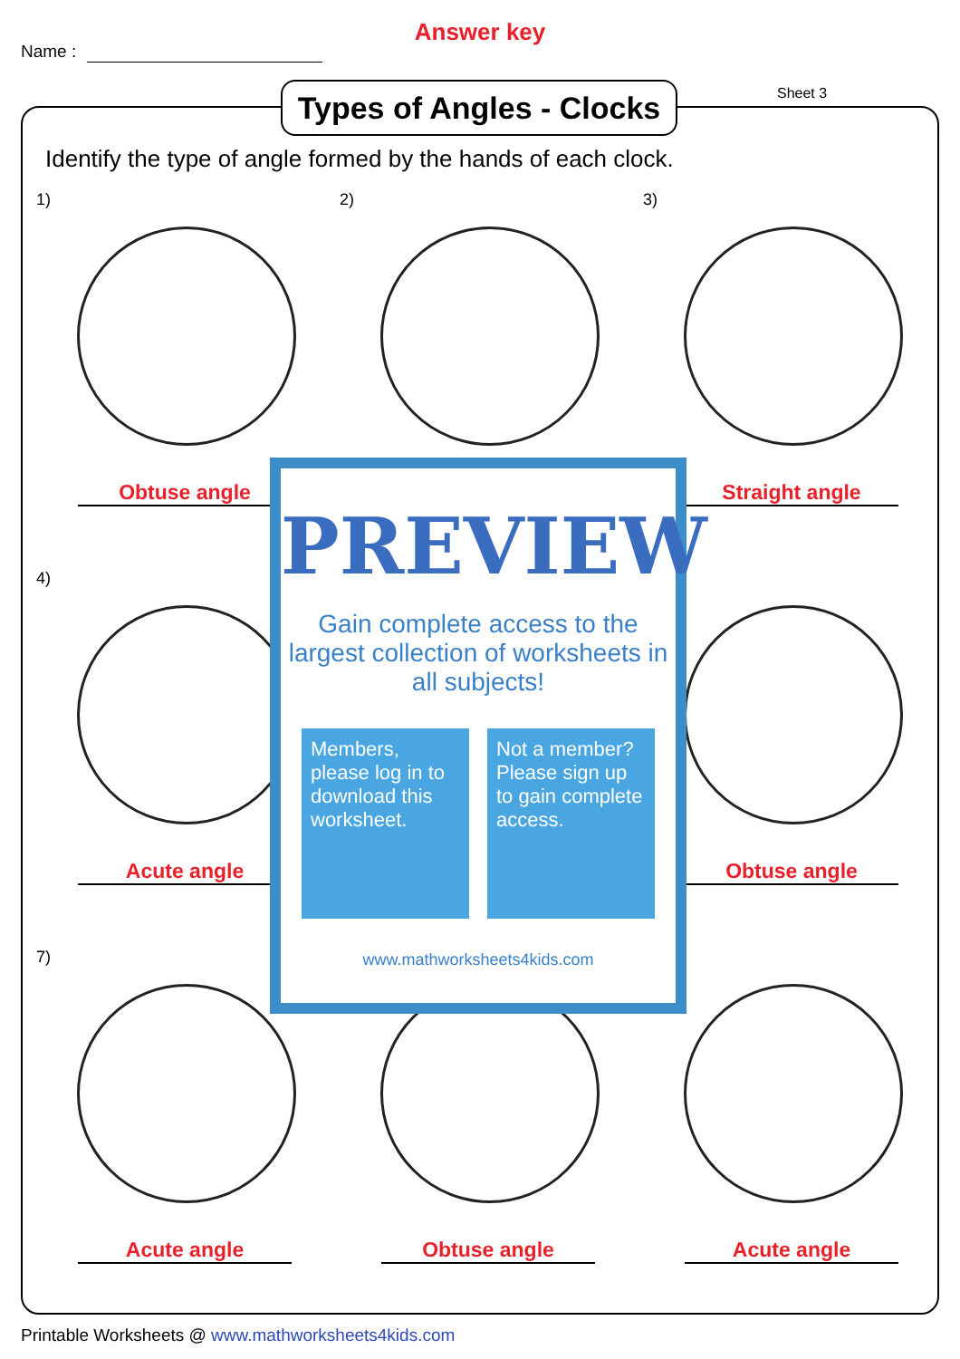Answer key
Name :
Types of Angles - Clocks
Sheet 3
Identify the type of angle formed by the hands of each clock.
1)
Obtuse angle
2)
3)
Straight angle
4)
Acute angle
Obtuse angle
7)
Acute angle
Obtuse angle
Acute angle
PREVIEW
Gain complete access to the largest collection of worksheets in all subjects!
Members, please log in to download this worksheet.
Not a member? Please sign up to gain complete access.
www.mathworksheets4kids.com
Printable Worksheets @ www.mathworksheets4kids.com